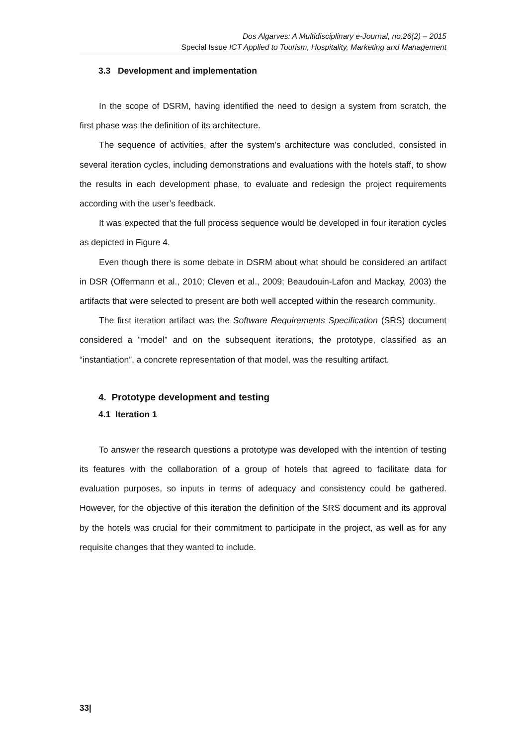Dos Algarves: A Multidisciplinary e-Journal, no.26(2) – 2015
Special Issue ICT Applied to Tourism, Hospitality, Marketing and Management
3.3 Development and implementation
In the scope of DSRM, having identified the need to design a system from scratch, the first phase was the definition of its architecture.
The sequence of activities, after the system’s architecture was concluded, consisted in several iteration cycles, including demonstrations and evaluations with the hotels staff, to show the results in each development phase, to evaluate and redesign the project requirements according with the user’s feedback.
It was expected that the full process sequence would be developed in four iteration cycles as depicted in Figure 4.
Even though there is some debate in DSRM about what should be considered an artifact in DSR (Offermann et al., 2010; Cleven et al., 2009; Beaudouin-Lafon and Mackay, 2003) the artifacts that were selected to present are both well accepted within the research community.
The first iteration artifact was the Software Requirements Specification (SRS) document considered a “model” and on the subsequent iterations, the prototype, classified as an “instantiation”, a concrete representation of that model, was the resulting artifact.
4. Prototype development and testing
4.1 Iteration 1
To answer the research questions a prototype was developed with the intention of testing its features with the collaboration of a group of hotels that agreed to facilitate data for evaluation purposes, so inputs in terms of adequacy and consistency could be gathered. However, for the objective of this iteration the definition of the SRS document and its approval by the hotels was crucial for their commitment to participate in the project, as well as for any requisite changes that they wanted to include.
33|